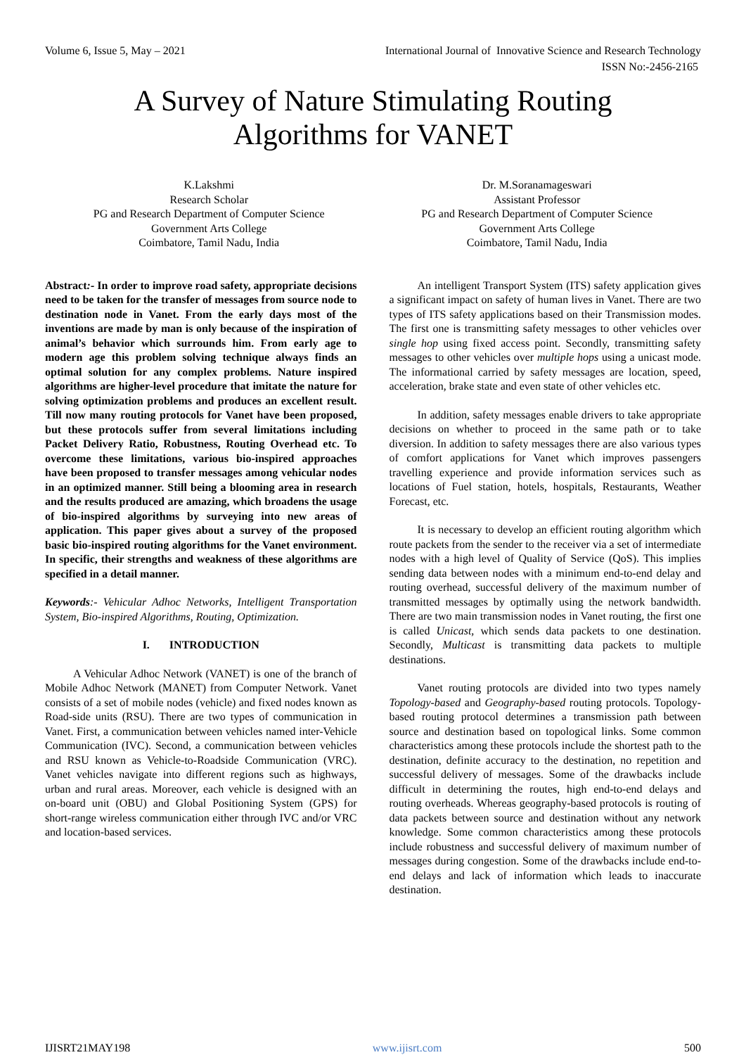Volume 6, Issue 5, May – 2021 International Journal of Innovative Science and Research Technology
ISSN No:-2456-2165
A Survey of Nature Stimulating Routing
Algorithms for VANET
K.Lakshmi
Research Scholar
PG and Research Department of Computer Science
Government Arts College
Coimbatore, Tamil Nadu, India
Dr. M.Soranamageswari
Assistant Professor
PG and Research Department of Computer Science
Government Arts College
Coimbatore, Tamil Nadu, India
Abstract:- In order to improve road safety, appropriate decisions need to be taken for the transfer of messages from source node to destination node in Vanet. From the early days most of the inventions are made by man is only because of the inspiration of animal’s behavior which surrounds him. From early age to modern age this problem solving technique always finds an optimal solution for any complex problems. Nature inspired algorithms are higher-level procedure that imitate the nature for solving optimization problems and produces an excellent result. Till now many routing protocols for Vanet have been proposed, but these protocols suffer from several limitations including Packet Delivery Ratio, Robustness, Routing Overhead etc. To overcome these limitations, various bio-inspired approaches have been proposed to transfer messages among vehicular nodes in an optimized manner. Still being a blooming area in research and the results produced are amazing, which broadens the usage of bio-inspired algorithms by surveying into new areas of application. This paper gives about a survey of the proposed basic bio-inspired routing algorithms for the Vanet environment. In specific, their strengths and weakness of these algorithms are specified in a detail manner.
Keywords:- Vehicular Adhoc Networks, Intelligent Transportation System, Bio-inspired Algorithms, Routing, Optimization.
I. INTRODUCTION
A Vehicular Adhoc Network (VANET) is one of the branch of Mobile Adhoc Network (MANET) from Computer Network. Vanet consists of a set of mobile nodes (vehicle) and fixed nodes known as Road-side units (RSU). There are two types of communication in Vanet. First, a communication between vehicles named inter-Vehicle Communication (IVC). Second, a communication between vehicles and RSU known as Vehicle-to-Roadside Communication (VRC). Vanet vehicles navigate into different regions such as highways, urban and rural areas. Moreover, each vehicle is designed with an on-board unit (OBU) and Global Positioning System (GPS) for short-range wireless communication either through IVC and/or VRC and location-based services.
An intelligent Transport System (ITS) safety application gives a significant impact on safety of human lives in Vanet. There are two types of ITS safety applications based on their Transmission modes. The first one is transmitting safety messages to other vehicles over single hop using fixed access point. Secondly, transmitting safety messages to other vehicles over multiple hops using a unicast mode. The informational carried by safety messages are location, speed, acceleration, brake state and even state of other vehicles etc.
In addition, safety messages enable drivers to take appropriate decisions on whether to proceed in the same path or to take diversion. In addition to safety messages there are also various types of comfort applications for Vanet which improves passengers travelling experience and provide information services such as locations of Fuel station, hotels, hospitals, Restaurants, Weather Forecast, etc.
It is necessary to develop an efficient routing algorithm which route packets from the sender to the receiver via a set of intermediate nodes with a high level of Quality of Service (QoS). This implies sending data between nodes with a minimum end-to-end delay and routing overhead, successful delivery of the maximum number of transmitted messages by optimally using the network bandwidth. There are two main transmission nodes in Vanet routing, the first one is called Unicast, which sends data packets to one destination. Secondly, Multicast is transmitting data packets to multiple destinations.
Vanet routing protocols are divided into two types namely Topology-based and Geography-based routing protocols. Topology-based routing protocol determines a transmission path between source and destination based on topological links. Some common characteristics among these protocols include the shortest path to the destination, definite accuracy to the destination, no repetition and successful delivery of messages. Some of the drawbacks include difficult in determining the routes, high end-to-end delays and routing overheads. Whereas geography-based protocols is routing of data packets between source and destination without any network knowledge. Some common characteristics among these protocols include robustness and successful delivery of maximum number of messages during congestion. Some of the drawbacks include end-to-end delays and lack of information which leads to inaccurate destination.
IJISRT21MAY198 www.ijisrt.com 500